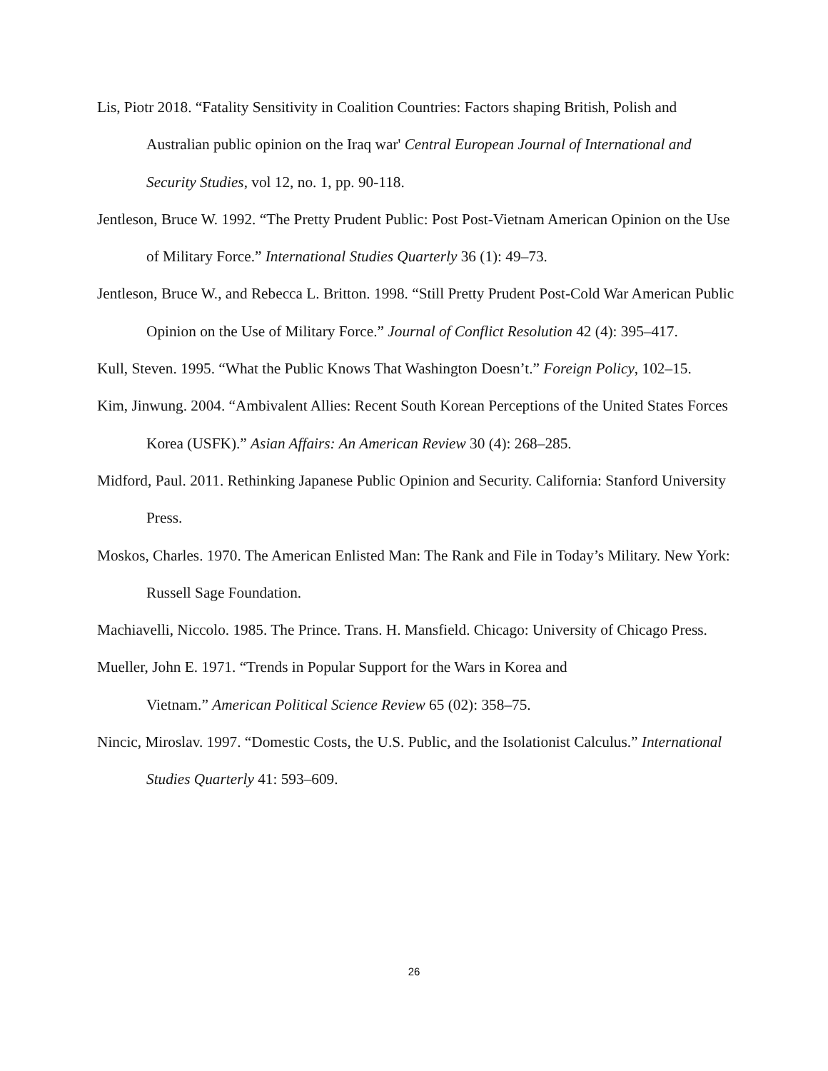Lis, Piotr 2018. “Fatality Sensitivity in Coalition Countries: Factors shaping British, Polish and Australian public opinion on the Iraq war' Central European Journal of International and Security Studies, vol 12, no. 1, pp. 90-118.
Jentleson, Bruce W. 1992. “The Pretty Prudent Public: Post Post-Vietnam American Opinion on the Use of Military Force.” International Studies Quarterly 36 (1): 49–73.
Jentleson, Bruce W., and Rebecca L. Britton. 1998. “Still Pretty Prudent Post-Cold War American Public Opinion on the Use of Military Force.” Journal of Conflict Resolution 42 (4): 395–417.
Kull, Steven. 1995. “What the Public Knows That Washington Doesn’t.” Foreign Policy, 102–15.
Kim, Jinwung. 2004. “Ambivalent Allies: Recent South Korean Perceptions of the United States Forces Korea (USFK).” Asian Affairs: An American Review 30 (4): 268–285.
Midford, Paul. 2011. Rethinking Japanese Public Opinion and Security. California: Stanford University Press.
Moskos, Charles. 1970. The American Enlisted Man: The Rank and File in Today’s Military. New York: Russell Sage Foundation.
Machiavelli, Niccolo. 1985. The Prince. Trans. H. Mansfield. Chicago: University of Chicago Press.
Mueller, John E. 1971. “Trends in Popular Support for the Wars in Korea and
Vietnam.” American Political Science Review 65 (02): 358–75.
Nincic, Miroslav. 1997. “Domestic Costs, the U.S. Public, and the Isolationist Calculus.” International Studies Quarterly 41: 593–609.
26